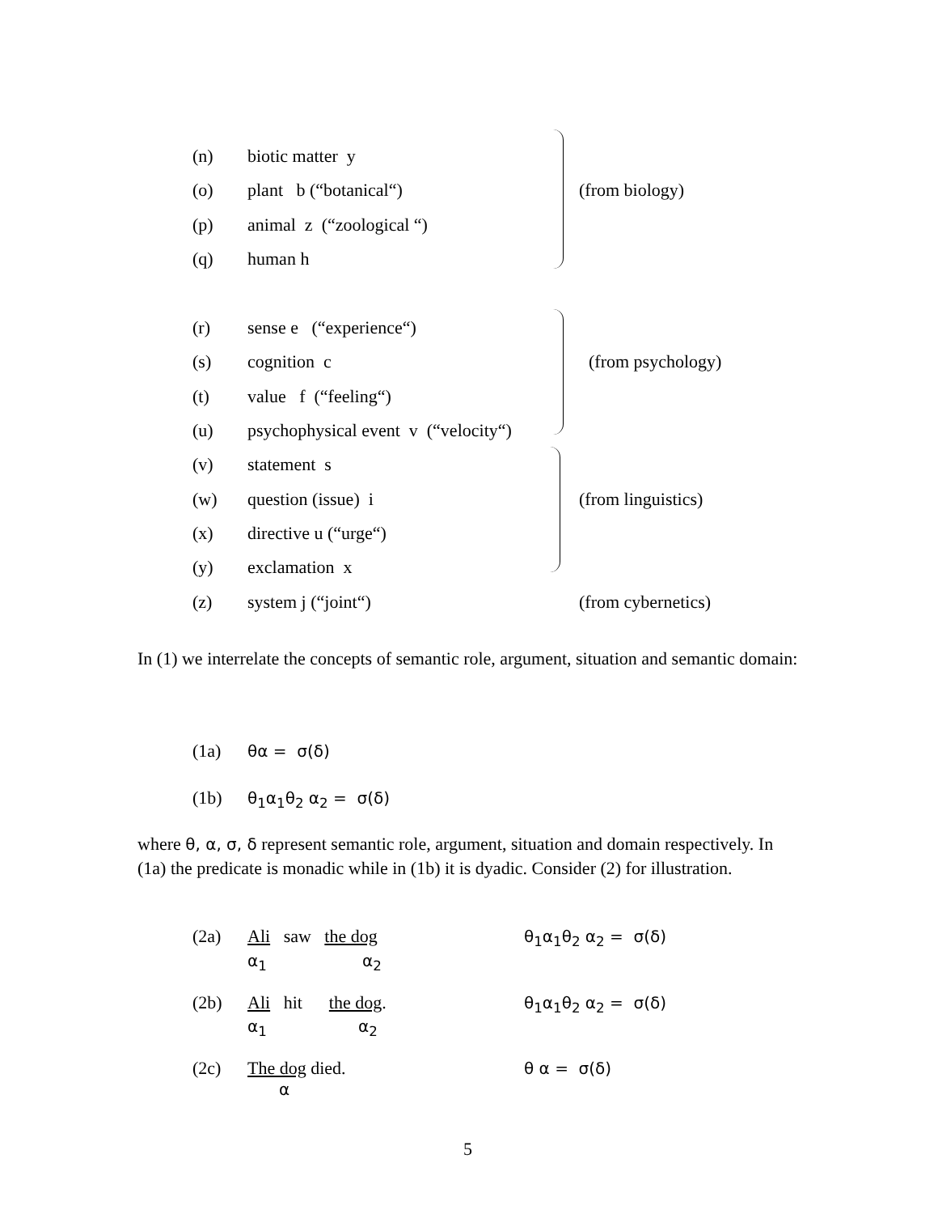(n) biotic matter y
(o) plant b (“botanical“)
(p) animal z (“zoological “)
(q) human h
(from biology)
(r) sense e (“experience“)
(s) cognition c
(t) value f (“feeling“)
(u) psychophysical event v (“velocity“)
(from psychology)
(v) statement s
(w) question (issue) i
(x) directive u (“urge“)
(y) exclamation x
(from linguistics)
(z) system j (“joint“) (from cybernetics)
In (1) we interrelate the concepts of semantic role, argument, situation and semantic domain:
(1a) θα = σ(δ)
(1b) θ<sub>1</sub>α<sub>1</sub>θ<sub>2</sub> α<sub>2</sub> = σ(δ)
where θ, α, σ, δ represent semantic role, argument, situation and domain respectively. In (1a) the predicate is monadic while in (1b) it is dyadic. Consider (2) for illustration.
(2a) Ali saw the dog
α<sub>1</sub> α<sub>2</sub>
θ<sub>1</sub>α<sub>1</sub>θ<sub>2</sub> α<sub>2</sub> = σ(δ)
(2b) Ali hit the dog.
α<sub>1</sub> α<sub>2</sub>
θ<sub>1</sub>α<sub>1</sub>θ<sub>2</sub> α<sub>2</sub> = σ(δ)
(2c) The dog died.
α
θ α = σ(δ)
5